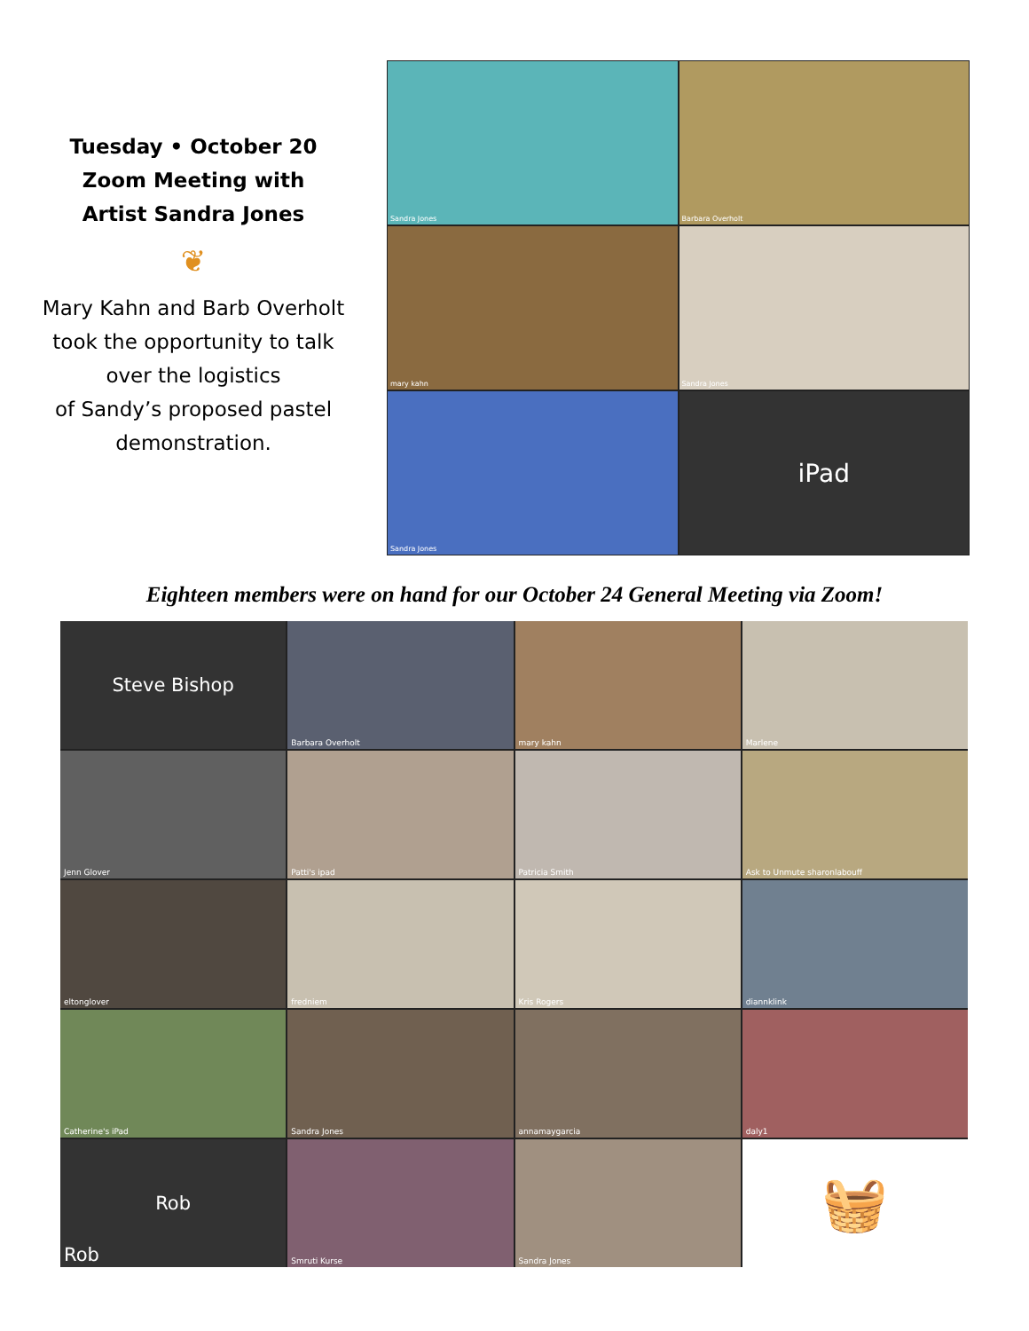Tuesday • October 20
Zoom Meeting with
Artist Sandra Jones
❦
Mary Kahn and Barb Overholt
took the opportunity to talk
over the logistics
of Sandy’s proposed pastel
demonstration.
Sandra Jones
Barbara Overholt
mary kahn
Sandra Jones
Sandra Jones
iPad
Eighteen members were on hand for our October 24 General Meeting via Zoom!
Steve Bishop
Barbara Overholt
mary kahn
Marlene
Jenn Glover
Patti's ipad
Patricia Smith
Ask to Unmute sharonlabouff
eltonglover
fredniem
Kris Rogers
diannklink
Catherine's iPad
Sandra Jones
annamaygarcia
daly1
Rob
Rob
Smruti Kurse
Sandra Jones
🧺